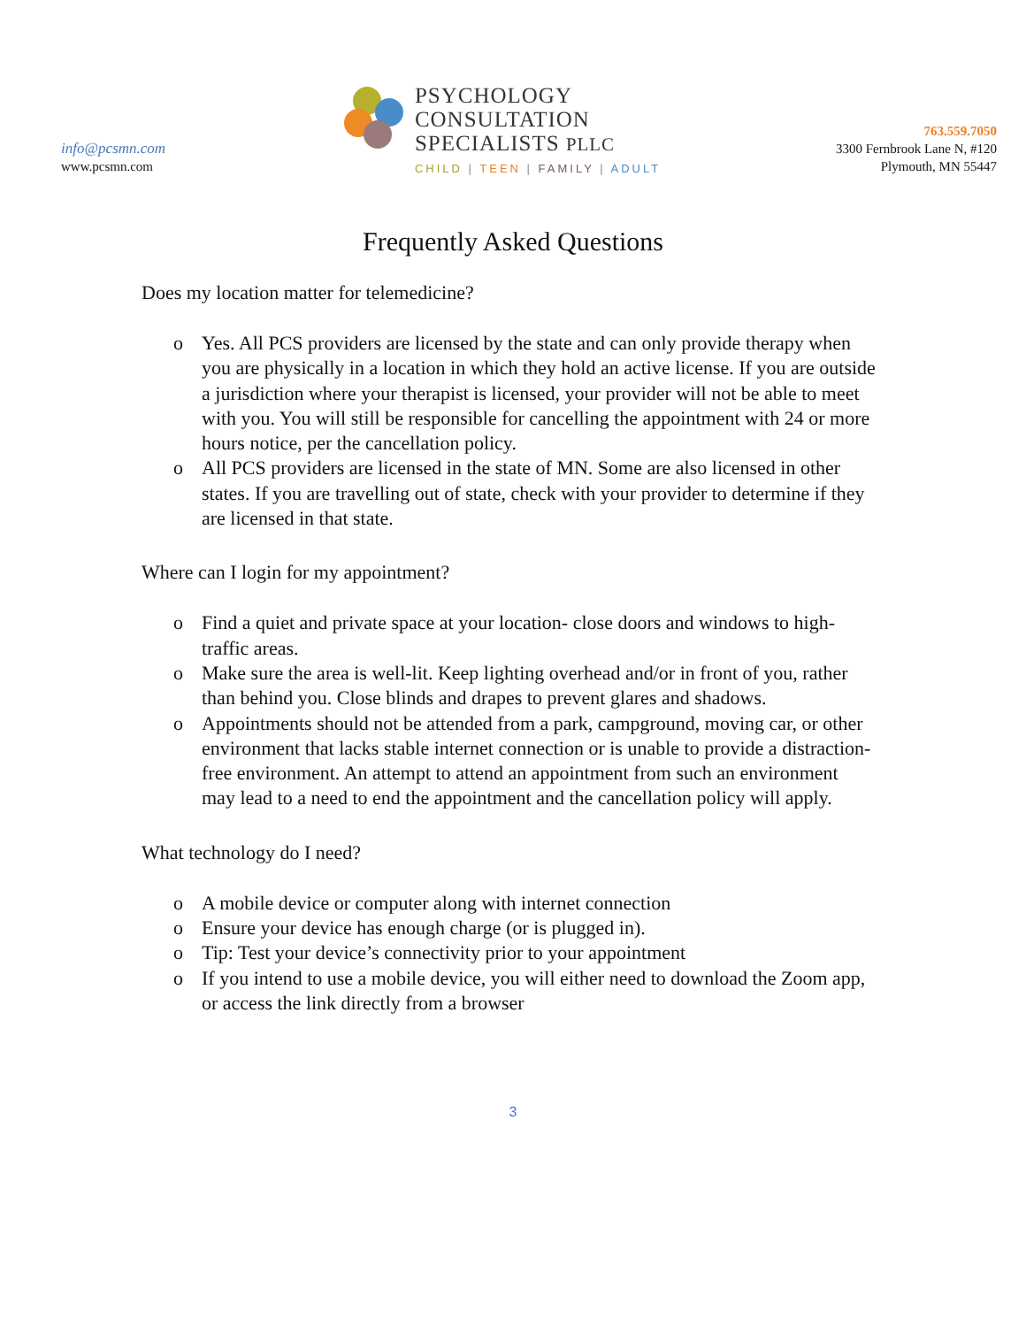info@pcsmn.com
www.pcsmn.com
PSYCHOLOGY
CONSULTATION
SPECIALISTS PLLC
CHILD | TEEN | FAMILY | ADULT
763.559.7050
3300 Fernbrook Lane N, #120
Plymouth, MN 55447
Frequently Asked Questions
Does my location matter for telemedicine?
o Yes. All PCS providers are licensed by the state and can only provide therapy when you are physically in a location in which they hold an active license. If you are outside a jurisdiction where your therapist is licensed, your provider will not be able to meet with you. You will still be responsible for cancelling the appointment with 24 or more hours notice, per the cancellation policy.
o All PCS providers are licensed in the state of MN. Some are also licensed in other states. If you are travelling out of state, check with your provider to determine if they are licensed in that state.
Where can I login for my appointment?
o Find a quiet and private space at your location- close doors and windows to high-traffic areas.
o Make sure the area is well-lit. Keep lighting overhead and/or in front of you, rather than behind you. Close blinds and drapes to prevent glares and shadows.
o Appointments should not be attended from a park, campground, moving car, or other environment that lacks stable internet connection or is unable to provide a distraction-free environment. An attempt to attend an appointment from such an environment may lead to a need to end the appointment and the cancellation policy will apply.
What technology do I need?
o A mobile device or computer along with internet connection
o Ensure your device has enough charge (or is plugged in).
o Tip: Test your device’s connectivity prior to your appointment
o If you intend to use a mobile device, you will either need to download the Zoom app, or access the link directly from a browser
3